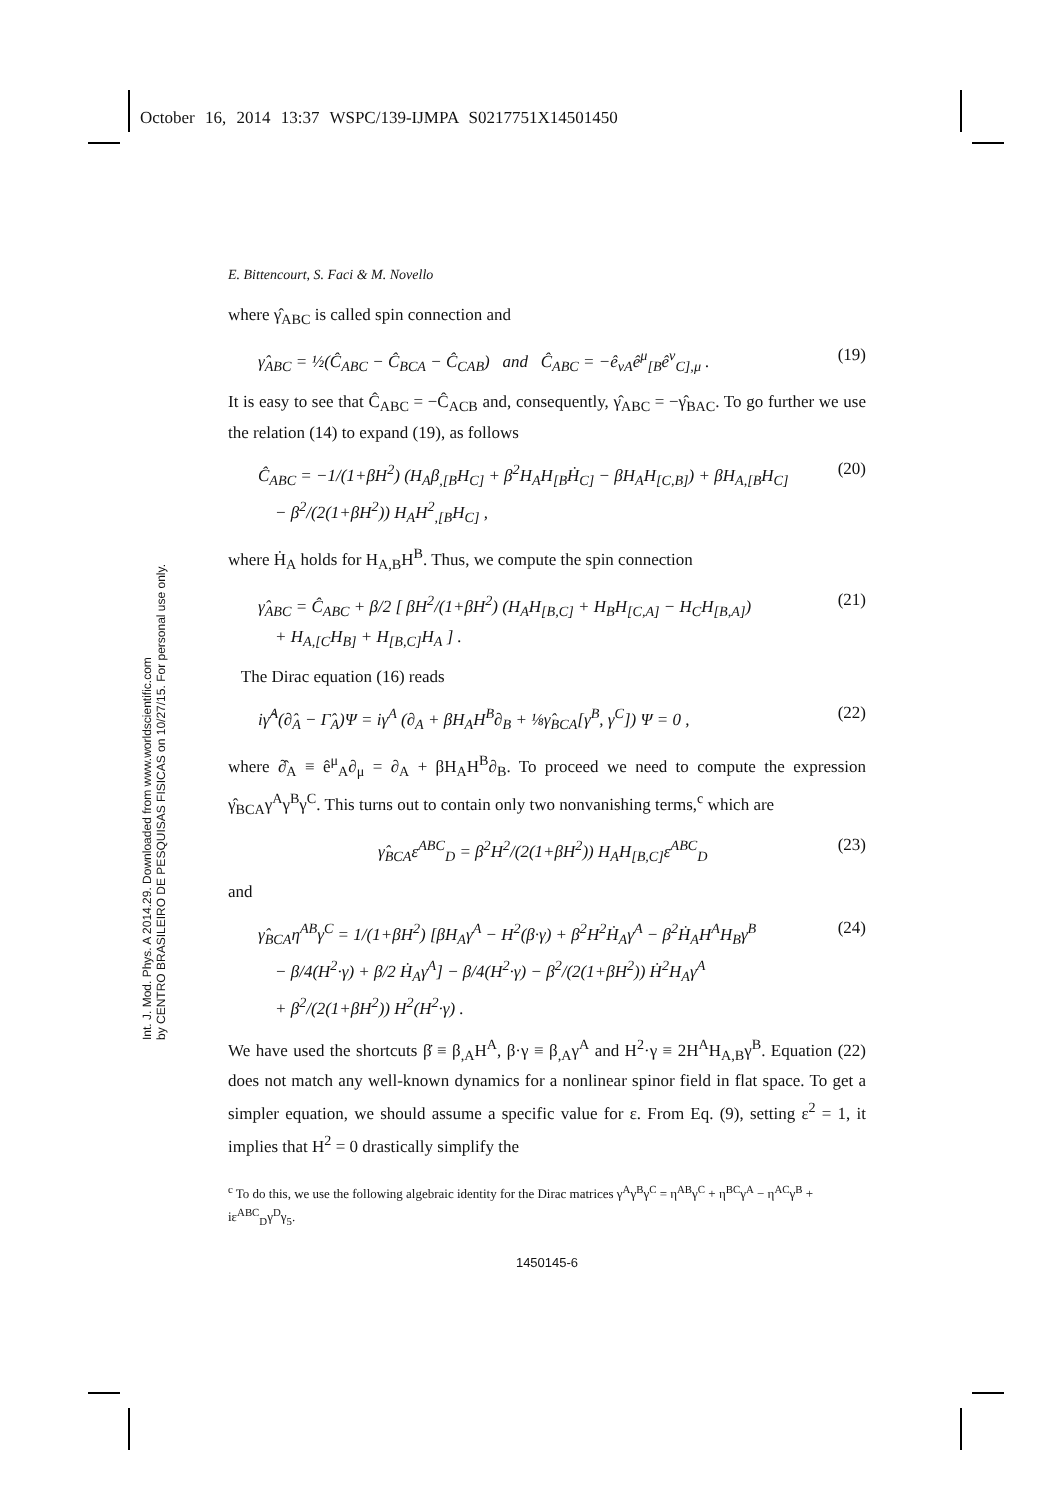October 16, 2014 13:37 WSPC/139-IJMPA S0217751X14501450
Int. J. Mod. Phys. A 2014.29. Downloaded from www.worldscientific.com
by CENTRO BRASILEIRO DE PESQUISAS FISICAS on 10/27/15. For personal use only.
E. Bittencourt, S. Faci & M. Novello
where γ̂<sub>ABC</sub> is called spin connection and
γ̂<sub>ABC</sub> = ½(Ĉ<sub>ABC</sub> − Ĉ<sub>BCA</sub> − Ĉ<sub>CAB</sub>) and Ĉ<sub>ABC</sub> = −ê<sub>νA</sub>ê<sup>μ</sup><sub>[B</sub>ê<sup>ν</sup><sub>C],μ</sub> . (19)
It is easy to see that Ĉ<sub>ABC</sub> = −Ĉ<sub>ACB</sub> and, consequently, γ̂<sub>ABC</sub> = −γ̂<sub>BAC</sub>. To go further we use the relation (14) to expand (19), as follows
Ĉ<sub>ABC</sub> = −1/(1+βH<sup>2</sup>) (H<sub>A</sub>β<sub>,[B</sub>H<sub>C]</sub> + β<sup>2</sup>H<sub>A</sub>H<sub>[B</sub>Ḣ<sub>C]</sub> − βH<sub>A</sub>H<sub>[C,B]</sub>) + βH<sub>A,[B</sub>H<sub>C]</sub>
− β<sup>2</sup>/(2(1+βH<sup>2</sup>)) H<sub>A</sub>H<sup>2</sup><sub>,[B</sub>H<sub>C]</sub> , (20)
where Ḣ<sub>A</sub> holds for H<sub>A,B</sub>H<sup>B</sup>. Thus, we compute the spin connection
γ̂<sub>ABC</sub> = Ĉ<sub>ABC</sub> + β/2 [ βH<sup>2</sup>/(1+βH<sup>2</sup>) (H<sub>A</sub>H<sub>[B,C]</sub> + H<sub>B</sub>H<sub>[C,A]</sub> − H<sub>C</sub>H<sub>[B,A]</sub>)
+ H<sub>A,[C</sub>H<sub>B]</sub> + H<sub>[B,C]</sub>H<sub>A</sub> ] . (21)
The Dirac equation (16) reads
iγ̂<sup>A</sup>(∂̂<sub>A</sub> − Γ̂<sub>A</sub>)Ψ = iγ<sup>A</sup> (∂<sub>A</sub> + βH<sub>A</sub>H<sup>B</sup>∂<sub>B</sub> + ⅛γ̂<sub>BCA</sub>[γ<sup>B</sup>, γ<sup>C</sup>]) Ψ = 0 , (22)
where ∂̂<sub>A</sub> ≡ ê<sup>μ</sup><sub>A</sub>∂<sub>μ</sub> = ∂<sub>A</sub> + βH<sub>A</sub>H<sup>B</sup>∂<sub>B</sub>. To proceed we need to compute the expression γ̂<sub>BCA</sub>γ<sup>A</sup>γ<sup>B</sup>γ<sup>C</sup>. This turns out to contain only two nonvanishing terms,<sup>c</sup> which are
γ̂<sub>BCA</sub>ε<sup>ABC</sup><sub>D</sub> = β<sup>2</sup>H<sup>2</sup>/(2(1+βH<sup>2</sup>)) H<sub>A</sub>H<sub>[B,C]</sub>ε<sup>ABC</sup><sub>D</sub> (23)
and
γ̂<sub>BCA</sub>η<sup>AB</sup>γ<sup>C</sup> = 1/(1+βH<sup>2</sup>) [β̇H<sub>A</sub>γ<sup>A</sup> − H<sup>2</sup>(β·γ) + β<sup>2</sup>H<sup>2</sup>Ḣ<sub>A</sub>γ<sup>A</sup> − β<sup>2</sup>Ḣ<sub>A</sub>H<sup>A</sup>H<sub>B</sub>γ<sup>B</sup>
− β/4(H<sup>2</sup>·γ) + β/2 Ḣ<sub>A</sub>γ<sup>A</sup>] − β/4(H<sup>2</sup>·γ) − β<sup>2</sup>/(2(1+βH<sup>2</sup>)) Ḣ<sup>2</sup>H<sub>A</sub>γ<sup>A</sup>
+ β<sup>2</sup>/(2(1+βH<sup>2</sup>)) H<sup>2</sup>(H<sup>2</sup>·γ) . (24)
We have used the shortcuts β̇ ≡ β<sub>,A</sub>H<sup>A</sup>, β·γ ≡ β<sub>,A</sub>γ<sup>A</sup> and H<sup>2</sup>·γ ≡ 2H<sup>A</sup>H<sub>A,B</sub>γ<sup>B</sup>. Equation (22) does not match any well-known dynamics for a nonlinear spinor field in flat space. To get a simpler equation, we should assume a specific value for ε. From Eq. (9), setting ε<sup>2</sup> = 1, it implies that H<sup>2</sup> = 0 drastically simplify the
<sup>c</sup> To do this, we use the following algebraic identity for the Dirac matrices γ<sup>A</sup>γ<sup>B</sup>γ<sup>C</sup> = η<sup>AB</sup>γ<sup>C</sup> + η<sup>BC</sup>γ<sup>A</sup> − η<sup>AC</sup>γ<sup>B</sup> + iε<sup>ABC</sup><sub>D</sub>γ<sup>D</sup>γ<sub>5</sub>.
1450145-6